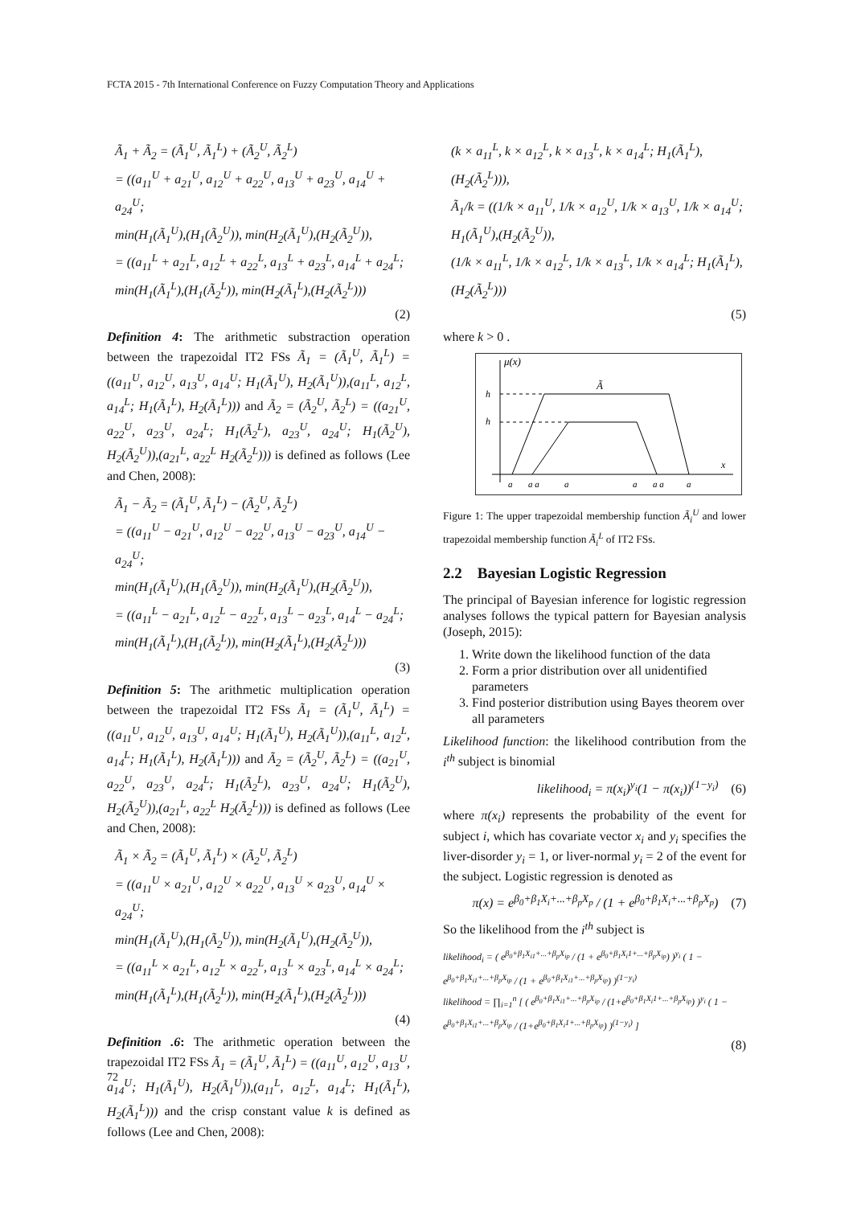FCTA 2015 - 7th International Conference on Fuzzy Computation Theory and Applications
Ã<sub>1</sub> + Ã<sub>2</sub> = (Ã<sub>1</sub><sup>U</sup>, Ã<sub>1</sub><sup>L</sup>) + (Ã<sub>2</sub><sup>U</sup>, Ã<sub>2</sub><sup>L</sup>)
= ((a<sub>11</sub><sup>U</sup> + a<sub>21</sub><sup>U</sup>, a<sub>12</sub><sup>U</sup> + a<sub>22</sub><sup>U</sup>, a<sub>13</sub><sup>U</sup> + a<sub>23</sub><sup>U</sup>, a<sub>14</sub><sup>U</sup> + a<sub>24</sub><sup>U</sup>;
min(H<sub>1</sub>(Ã<sub>1</sub><sup>U</sup>),(H<sub>1</sub>(Ã<sub>2</sub><sup>U</sup>)), min(H<sub>2</sub>(Ã<sub>1</sub><sup>U</sup>),(H<sub>2</sub>(Ã<sub>2</sub><sup>U</sup>)),
= ((a<sub>11</sub><sup>L</sup> + a<sub>21</sub><sup>L</sup>, a<sub>12</sub><sup>L</sup> + a<sub>22</sub><sup>L</sup>, a<sub>13</sub><sup>L</sup> + a<sub>23</sub><sup>L</sup>, a<sub>14</sub><sup>L</sup> + a<sub>24</sub><sup>L</sup>;
min(H<sub>1</sub>(Ã<sub>1</sub><sup>L</sup>),(H<sub>1</sub>(Ã<sub>2</sub><sup>L</sup>)), min(H<sub>2</sub>(Ã<sub>1</sub><sup>L</sup>),(H<sub>2</sub>(Ã<sub>2</sub><sup>L</sup>)))
(2)
Definition 4: The arithmetic substraction operation between the trapezoidal IT2 FSs Ã<sub>1</sub> = (Ã<sub>1</sub><sup>U</sup>, Ã<sub>1</sub><sup>L</sup>) = ((a<sub>11</sub><sup>U</sup>, a<sub>12</sub><sup>U</sup>, a<sub>13</sub><sup>U</sup>, a<sub>14</sub><sup>U</sup>; H<sub>1</sub>(Ã<sub>1</sub><sup>U</sup>), H<sub>2</sub>(Ã<sub>1</sub><sup>U</sup>)),(a<sub>11</sub><sup>L</sup>, a<sub>12</sub><sup>L</sup>, a<sub>14</sub><sup>L</sup>; H<sub>1</sub>(Ã<sub>1</sub><sup>L</sup>), H<sub>2</sub>(Ã<sub>1</sub><sup>L</sup>))) and Ã<sub>2</sub> = (Ã<sub>2</sub><sup>U</sup>, Ã<sub>2</sub><sup>L</sup>) = ((a<sub>21</sub><sup>U</sup>, a<sub>22</sub><sup>U</sup>, a<sub>23</sub><sup>U</sup>, a<sub>24</sub><sup>L</sup>; H<sub>1</sub>(Ã<sub>2</sub><sup>L</sup>), a<sub>23</sub><sup>U</sup>, a<sub>24</sub><sup>U</sup>; H<sub>1</sub>(Ã<sub>2</sub><sup>U</sup>), H<sub>2</sub>(Ã<sub>2</sub><sup>U</sup>)),(a<sub>21</sub><sup>L</sup>, a<sub>22</sub><sup>L</sup> H<sub>2</sub>(Ã<sub>2</sub><sup>L</sup>))) is defined as follows (Lee and Chen, 2008):
Ã<sub>1</sub> − Ã<sub>2</sub> = (Ã<sub>1</sub><sup>U</sup>, Ã<sub>1</sub><sup>L</sup>) − (Ã<sub>2</sub><sup>U</sup>, Ã<sub>2</sub><sup>L</sup>)
= ((a<sub>11</sub><sup>U</sup> − a<sub>21</sub><sup>U</sup>, a<sub>12</sub><sup>U</sup> − a<sub>22</sub><sup>U</sup>, a<sub>13</sub><sup>U</sup> − a<sub>23</sub><sup>U</sup>, a<sub>14</sub><sup>U</sup> − a<sub>24</sub><sup>U</sup>;
min(H<sub>1</sub>(Ã<sub>1</sub><sup>U</sup>),(H<sub>1</sub>(Ã<sub>2</sub><sup>U</sup>)), min(H<sub>2</sub>(Ã<sub>1</sub><sup>U</sup>),(H<sub>2</sub>(Ã<sub>2</sub><sup>U</sup>)),
= ((a<sub>11</sub><sup>L</sup> − a<sub>21</sub><sup>L</sup>, a<sub>12</sub><sup>L</sup> − a<sub>22</sub><sup>L</sup>, a<sub>13</sub><sup>L</sup> − a<sub>23</sub><sup>L</sup>, a<sub>14</sub><sup>L</sup> − a<sub>24</sub><sup>L</sup>;
min(H<sub>1</sub>(Ã<sub>1</sub><sup>L</sup>),(H<sub>1</sub>(Ã<sub>2</sub><sup>L</sup>)), min(H<sub>2</sub>(Ã<sub>1</sub><sup>L</sup>),(H<sub>2</sub>(Ã<sub>2</sub><sup>L</sup>)))
(3)
Definition 5: The arithmetic multiplication operation between the trapezoidal IT2 FSs Ã<sub>1</sub> = (Ã<sub>1</sub><sup>U</sup>, Ã<sub>1</sub><sup>L</sup>) = ((a<sub>11</sub><sup>U</sup>, a<sub>12</sub><sup>U</sup>, a<sub>13</sub><sup>U</sup>, a<sub>14</sub><sup>U</sup>; H<sub>1</sub>(Ã<sub>1</sub><sup>U</sup>), H<sub>2</sub>(Ã<sub>1</sub><sup>U</sup>)),(a<sub>11</sub><sup>L</sup>, a<sub>12</sub><sup>L</sup>, a<sub>14</sub><sup>L</sup>; H<sub>1</sub>(Ã<sub>1</sub><sup>L</sup>), H<sub>2</sub>(Ã<sub>1</sub><sup>L</sup>))) and Ã<sub>2</sub> = (Ã<sub>2</sub><sup>U</sup>, Ã<sub>2</sub><sup>L</sup>) = ((a<sub>21</sub><sup>U</sup>, a<sub>22</sub><sup>U</sup>, a<sub>23</sub><sup>U</sup>, a<sub>24</sub><sup>L</sup>; H<sub>1</sub>(Ã<sub>2</sub><sup>L</sup>), a<sub>23</sub><sup>U</sup>, a<sub>24</sub><sup>U</sup>; H<sub>1</sub>(Ã<sub>2</sub><sup>U</sup>), H<sub>2</sub>(Ã<sub>2</sub><sup>U</sup>)),(a<sub>21</sub><sup>L</sup>, a<sub>22</sub><sup>L</sup> H<sub>2</sub>(Ã<sub>2</sub><sup>L</sup>))) is defined as follows (Lee and Chen, 2008):
Ã<sub>1</sub> × Ã<sub>2</sub> = (Ã<sub>1</sub><sup>U</sup>, Ã<sub>1</sub><sup>L</sup>) × (Ã<sub>2</sub><sup>U</sup>, Ã<sub>2</sub><sup>L</sup>)
= ((a<sub>11</sub><sup>U</sup> × a<sub>21</sub><sup>U</sup>, a<sub>12</sub><sup>U</sup> × a<sub>22</sub><sup>U</sup>, a<sub>13</sub><sup>U</sup> × a<sub>23</sub><sup>U</sup>, a<sub>14</sub><sup>U</sup> × a<sub>24</sub><sup>U</sup>;
min(H<sub>1</sub>(Ã<sub>1</sub><sup>U</sup>),(H<sub>1</sub>(Ã<sub>2</sub><sup>U</sup>)), min(H<sub>2</sub>(Ã<sub>1</sub><sup>U</sup>),(H<sub>2</sub>(Ã<sub>2</sub><sup>U</sup>)),
= ((a<sub>11</sub><sup>L</sup> × a<sub>21</sub><sup>L</sup>, a<sub>12</sub><sup>L</sup> × a<sub>22</sub><sup>L</sup>, a<sub>13</sub><sup>L</sup> × a<sub>23</sub><sup>L</sup>, a<sub>14</sub><sup>L</sup> × a<sub>24</sub><sup>L</sup>;
min(H<sub>1</sub>(Ã<sub>1</sub><sup>L</sup>),(H<sub>1</sub>(Ã<sub>2</sub><sup>L</sup>)), min(H<sub>2</sub>(Ã<sub>1</sub><sup>L</sup>),(H<sub>2</sub>(Ã<sub>2</sub><sup>L</sup>)))
(4)
Definition .6: The arithmetic operation between the trapezoidal IT2 FSs Ã<sub>1</sub> = (Ã<sub>1</sub><sup>U</sup>, Ã<sub>1</sub><sup>L</sup>) = ((a<sub>11</sub><sup>U</sup>, a<sub>12</sub><sup>U</sup>, a<sub>13</sub><sup>U</sup>, a<sub>14</sub><sup>U</sup>; H<sub>1</sub>(Ã<sub>1</sub><sup>U</sup>), H<sub>2</sub>(Ã<sub>1</sub><sup>U</sup>)),(a<sub>11</sub><sup>L</sup>, a<sub>12</sub><sup>L</sup>, a<sub>14</sub><sup>L</sup>; H<sub>1</sub>(Ã<sub>1</sub><sup>L</sup>), H<sub>2</sub>(Ã<sub>1</sub><sup>L</sup>))) and the crisp constant value k is defined as follows (Lee and Chen, 2008):
(k × a<sub>11</sub><sup>L</sup>, k × a<sub>12</sub><sup>L</sup>, k × a<sub>13</sub><sup>L</sup>, k × a<sub>14</sub><sup>L</sup>; H<sub>1</sub>(Ã<sub>1</sub><sup>L</sup>),(H<sub>2</sub>(Ã<sub>2</sub><sup>L</sup>))),
Ã<sub>1</sub>/k = ((1/k × a<sub>11</sub><sup>U</sup>, 1/k × a<sub>12</sub><sup>U</sup>, 1/k × a<sub>13</sub><sup>U</sup>, 1/k × a<sub>14</sub><sup>U</sup>; H<sub>1</sub>(Ã<sub>1</sub><sup>U</sup>),(H<sub>2</sub>(Ã<sub>2</sub><sup>U</sup>)),
(1/k × a<sub>11</sub><sup>L</sup>, 1/k × a<sub>12</sub><sup>L</sup>, 1/k × a<sub>13</sub><sup>L</sup>, 1/k × a<sub>14</sub><sup>L</sup>; H<sub>1</sub>(Ã<sub>1</sub><sup>L</sup>),(H<sub>2</sub>(Ã<sub>2</sub><sup>L</sup>)))
(5)
where k > 0 .
μ(x)
h
h
Ã
x
a
a a
a
a
a a
a
Figure 1: The upper trapezoidal membership function Ã<sub>i</sub><sup>U</sup> and lower trapezoidal membership function Ã<sub>i</sub><sup>L</sup> of IT2 FSs.
2.2 Bayesian Logistic Regression
The principal of Bayesian inference for logistic regression analyses follows the typical pattern for Bayesian analysis (Joseph, 2015):
1. Write down the likelihood function of the data
2. Form a prior distribution over all unidentified parameters
3. Find posterior distribution using Bayes theorem over all parameters
Likelihood function: the likelihood contribution from the i<sup>th</sup> subject is binomial
likelihood<sub>i</sub> = π(x<sub>i</sub>)<sup>y<sub>i</sub></sup>(1 − π(x<sub>i</sub>))<sup>(1−y<sub>i</sub>)</sup> (6)
where π(x<sub>i</sub>) represents the probability of the event for subject i, which has covariate vector x<sub>i</sub> and y<sub>i</sub> specifies the liver-disorder y<sub>i</sub> = 1, or liver-normal y<sub>i</sub> = 2 of the event for the subject. Logistic regression is denoted as
π(x) = e<sup>β<sub>0</sub>+β<sub>1</sub>X<sub>i</sub>+...+β<sub>p</sub>X<sub>p</sub></sup> / (1 + e<sup>β<sub>0</sub>+β<sub>1</sub>X<sub>i</sub>+...+β<sub>p</sub>X<sub>p</sub></sup>) (7)
So the likelihood from the i<sup>th</sup> subject is
likelihood<sub>i</sub> = ( e<sup>β<sub>0</sub>+β<sub>1</sub>X<sub>i1</sub>+...+β<sub>p</sub>X<sub>ip</sub></sup> / (1 + e<sup>β<sub>0</sub>+β<sub>1</sub>X<sub>i</sub>1+...+β<sub>p</sub>X<sub>ip</sub></sup>) )<sup>y<sub>i</sub></sup> ( 1 − e<sup>β<sub>0</sub>+β<sub>1</sub>X<sub>i1</sub>+...+β<sub>p</sub>X<sub>ip</sub></sup> / (1 + e<sup>β<sub>0</sub>+β<sub>1</sub>X<sub>i1</sub>+...+β<sub>p</sub>X<sub>ip</sub></sup>) )<sup>(1−y<sub>i</sub>)</sup>
likelihood = ∏<sub>i=1</sub><sup>n</sup> [ ( e<sup>β<sub>0</sub>+β<sub>1</sub>X<sub>i1</sub>+...+β<sub>p</sub>X<sub>ip</sub></sup> / (1+e<sup>β<sub>0</sub>+β<sub>1</sub>X<sub>i</sub>1+...+β<sub>p</sub>X<sub>ip</sub></sup>) )<sup>y<sub>i</sub></sup> ( 1 − e<sup>β<sub>0</sub>+β<sub>1</sub>X<sub>i1</sub>+...+β<sub>p</sub>X<sub>ip</sub></sup> / (1+e<sup>β<sub>0</sub>+β<sub>1</sub>X<sub>i</sub>1+...+β<sub>p</sub>X<sub>ip</sub></sup>) )<sup>(1−y<sub>i</sub>)</sup> ]
(8)
72